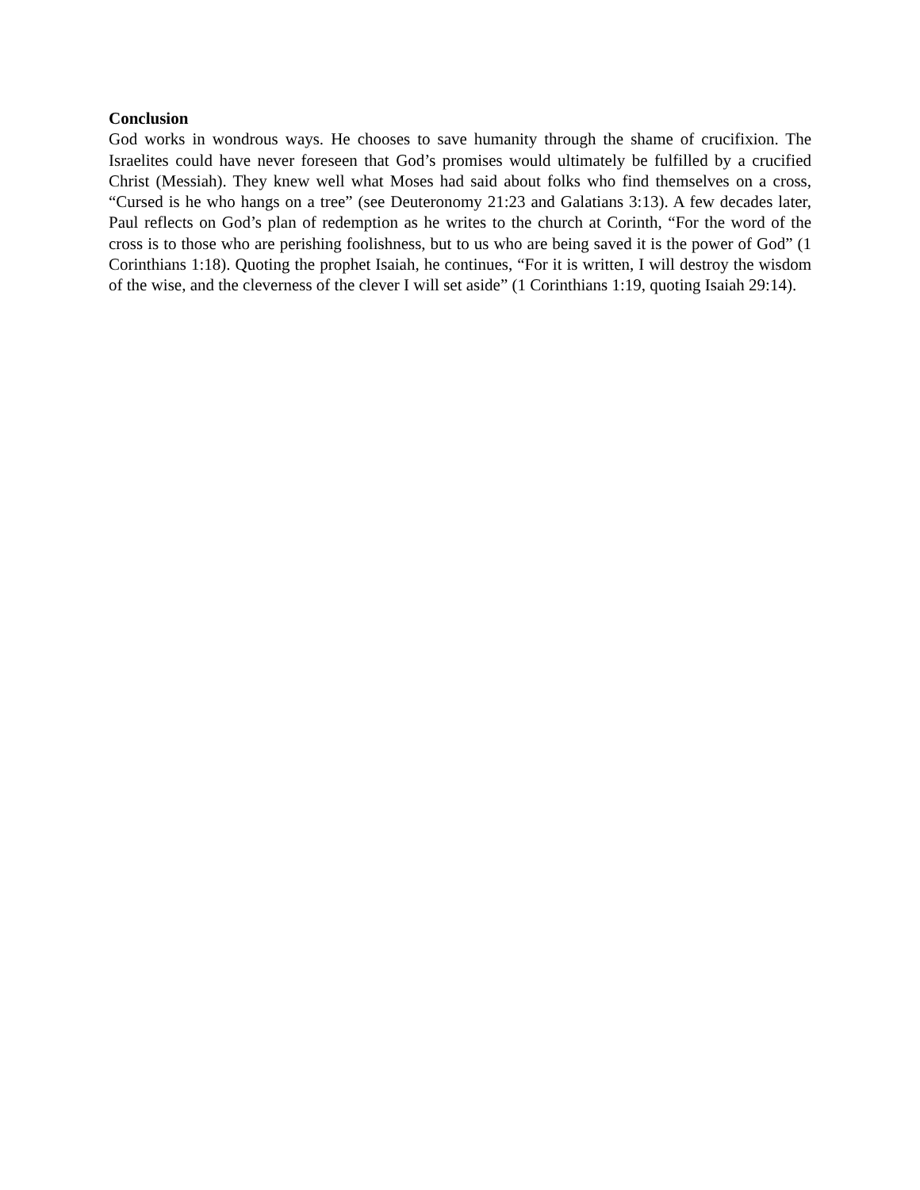Conclusion
God works in wondrous ways. He chooses to save humanity through the shame of crucifixion. The Israelites could have never foreseen that God’s promises would ultimately be fulfilled by a crucified Christ (Messiah). They knew well what Moses had said about folks who find themselves on a cross, “Cursed is he who hangs on a tree” (see Deuteronomy 21:23 and Galatians 3:13). A few decades later, Paul reflects on God’s plan of redemption as he writes to the church at Corinth, “For the word of the cross is to those who are perishing foolishness, but to us who are being saved it is the power of God” (1 Corinthians 1:18). Quoting the prophet Isaiah, he continues, “For it is written, I will destroy the wisdom of the wise, and the cleverness of the clever I will set aside” (1 Corinthians 1:19, quoting Isaiah 29:14).